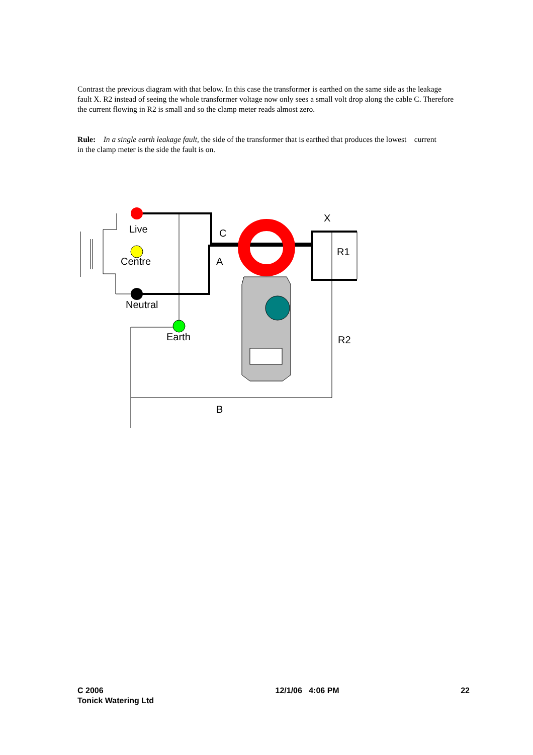Contrast the previous diagram with that below. In this case the transformer is earthed on the same side as the leakage fault X. R2 instead of seeing the whole transformer voltage now only sees a small volt drop along the cable C. Therefore the current flowing in R2 is small and so the clamp meter reads almost zero.
Rule: In a single earth leakage fault, the side of the transformer that is earthed that produces the lowest current in the clamp meter is the side the fault is on.
Live
Centre
Neutral
Earth
C
A
X
R1
R2
B
C 2006
Tonick Watering Ltd
12/1/06 4:06 PM 22